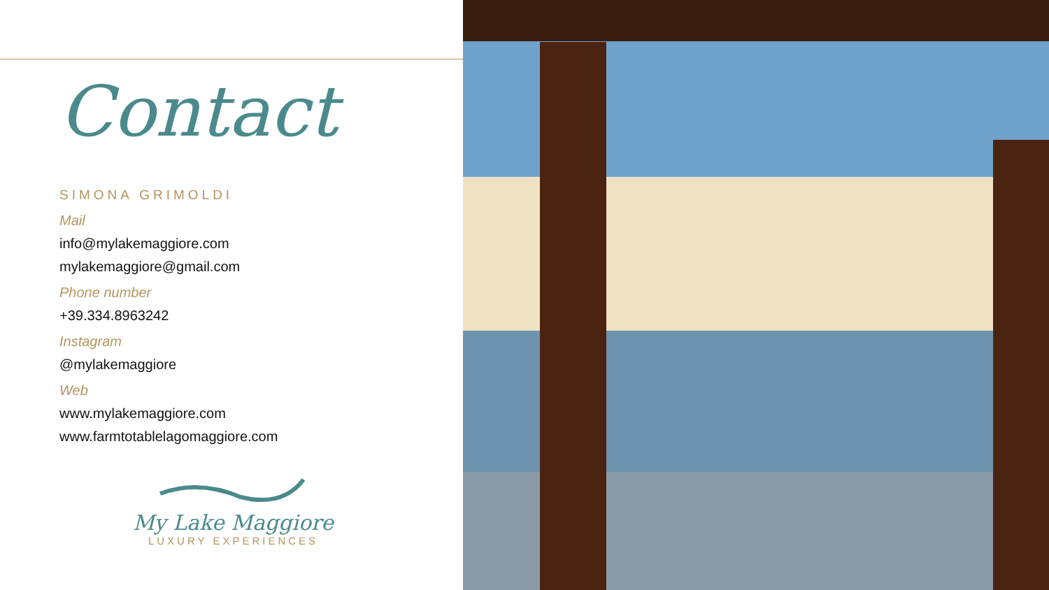Contact
SIMONA GRIMOLDI
Mail
info@mylakemaggiore.com
mylakemaggiore@gmail.com
Phone number
+39.334.8963242
Instagram
@mylakemaggiore
Web
www.mylakemaggiore.com
www.farmtotablelagomaggiore.com
My Lake Maggiore
LUXURY EXPERIENCES